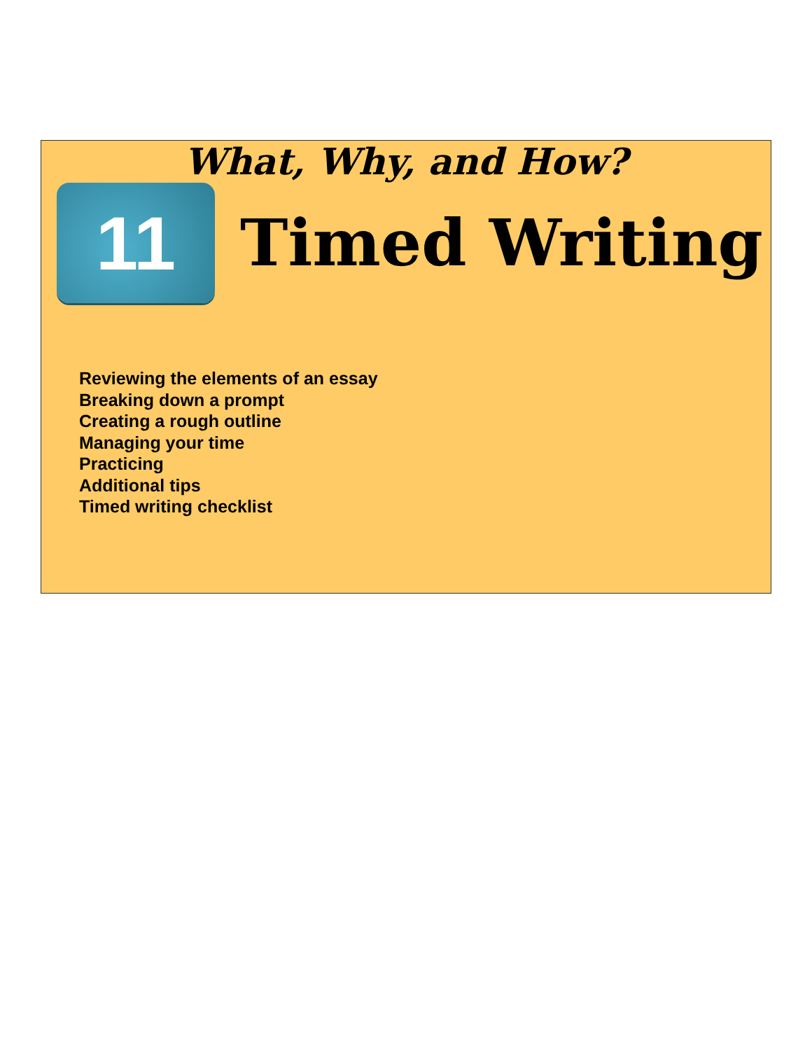What, Why, and How?
11
Timed Writing
Reviewing the elements of an essay
Breaking down a prompt
Creating a rough outline
Managing your time
Practicing
Additional tips
Timed writing checklist